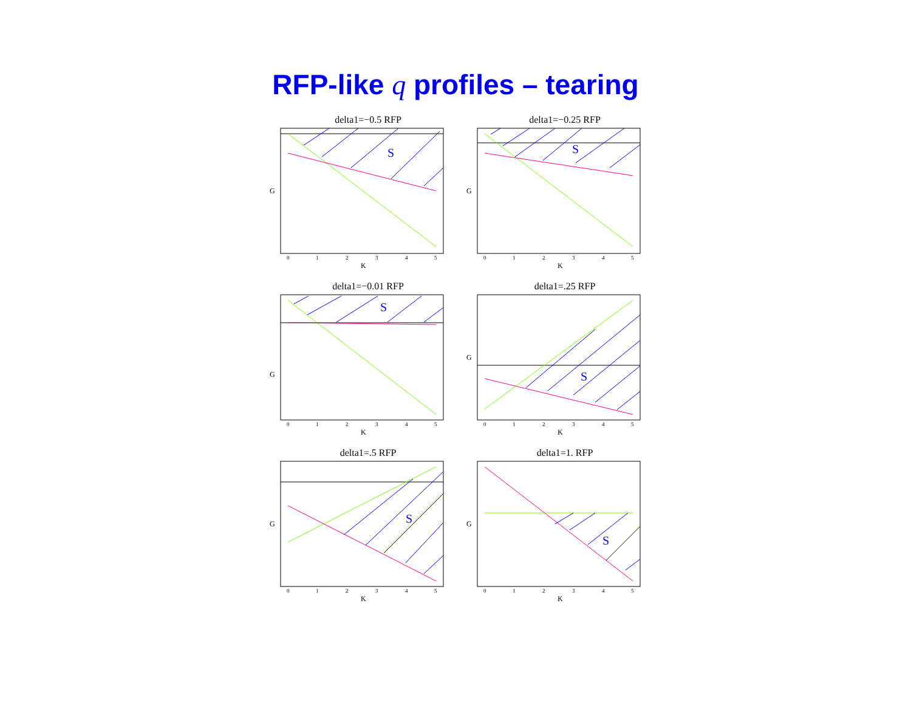RFP-like q profiles – tearing
delta1=−0.5 RFP
S
G
K
0
1
2
3
4
5
delta1=−0.25 RFP
S
G
K
0
1
2
3
4
5
delta1=−0.01 RFP
S
G
K
0
1
2
3
4
5
delta1=.25 RFP
S
G
K
0
1
2
3
4
5
delta1=.5 RFP
S
G
K
0
1
2
3
4
5
delta1=1. RFP
S
G
K
0
1
2
3
4
5